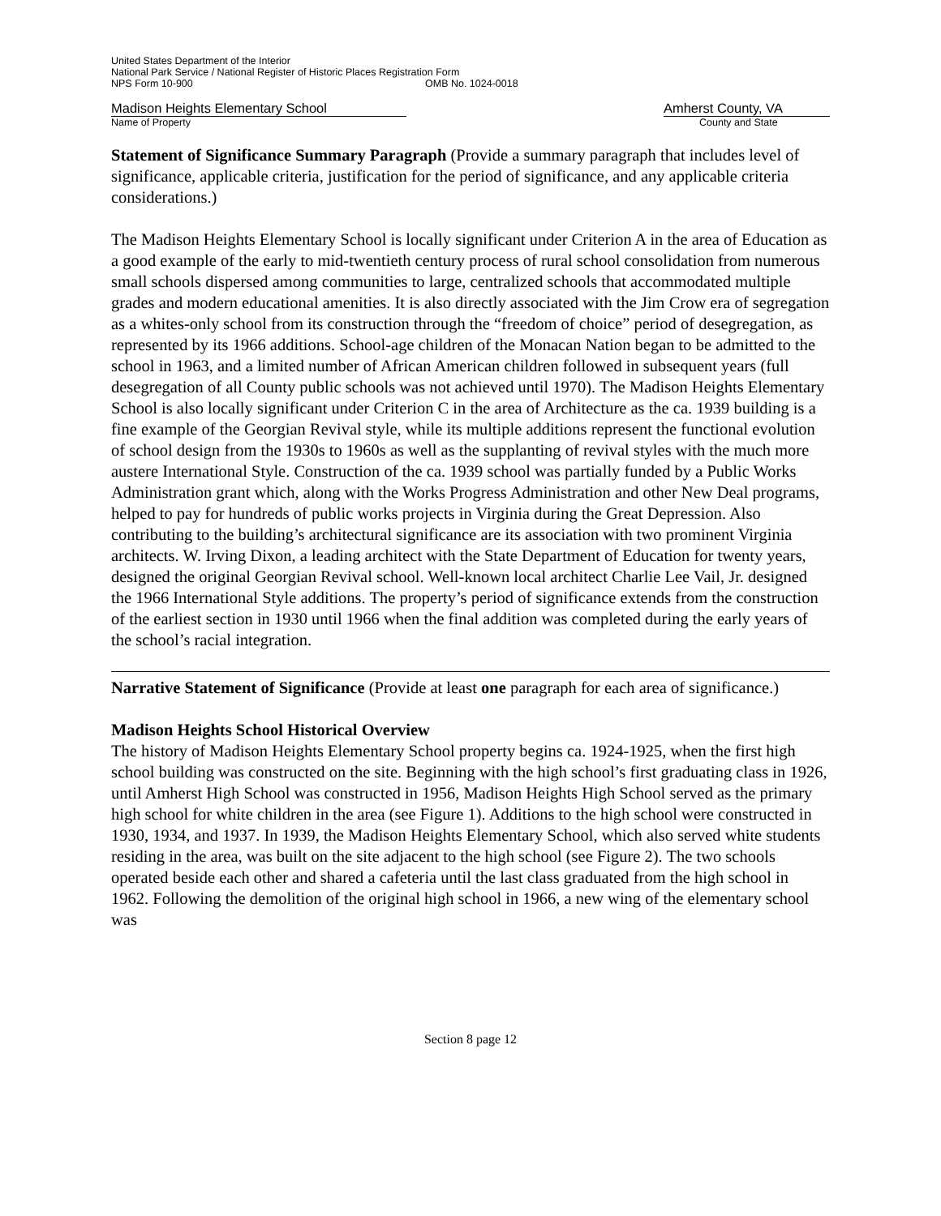United States Department of the Interior
National Park Service / National Register of Historic Places Registration Form
NPS Form 10-900 OMB No. 1024-0018
Madison Heights Elementary School Amherst County, VA
Name of Property County and State
Statement of Significance Summary Paragraph (Provide a summary paragraph that includes level of significance, applicable criteria, justification for the period of significance, and any applicable criteria considerations.)
The Madison Heights Elementary School is locally significant under Criterion A in the area of Education as a good example of the early to mid-twentieth century process of rural school consolidation from numerous small schools dispersed among communities to large, centralized schools that accommodated multiple grades and modern educational amenities. It is also directly associated with the Jim Crow era of segregation as a whites-only school from its construction through the “freedom of choice” period of desegregation, as represented by its 1966 additions. School-age children of the Monacan Nation began to be admitted to the school in 1963, and a limited number of African American children followed in subsequent years (full desegregation of all County public schools was not achieved until 1970). The Madison Heights Elementary School is also locally significant under Criterion C in the area of Architecture as the ca. 1939 building is a fine example of the Georgian Revival style, while its multiple additions represent the functional evolution of school design from the 1930s to 1960s as well as the supplanting of revival styles with the much more austere International Style. Construction of the ca. 1939 school was partially funded by a Public Works Administration grant which, along with the Works Progress Administration and other New Deal programs, helped to pay for hundreds of public works projects in Virginia during the Great Depression. Also contributing to the building’s architectural significance are its association with two prominent Virginia architects. W. Irving Dixon, a leading architect with the State Department of Education for twenty years, designed the original Georgian Revival school. Well-known local architect Charlie Lee Vail, Jr. designed the 1966 International Style additions. The property’s period of significance extends from the construction of the earliest section in 1930 until 1966 when the final addition was completed during the early years of the school’s racial integration.
Narrative Statement of Significance (Provide at least one paragraph for each area of significance.)
Madison Heights School Historical Overview
The history of Madison Heights Elementary School property begins ca. 1924-1925, when the first high school building was constructed on the site. Beginning with the high school’s first graduating class in 1926, until Amherst High School was constructed in 1956, Madison Heights High School served as the primary high school for white children in the area (see Figure 1). Additions to the high school were constructed in 1930, 1934, and 1937. In 1939, the Madison Heights Elementary School, which also served white students residing in the area, was built on the site adjacent to the high school (see Figure 2). The two schools operated beside each other and shared a cafeteria until the last class graduated from the high school in 1962. Following the demolition of the original high school in 1966, a new wing of the elementary school was
Section 8 page 12